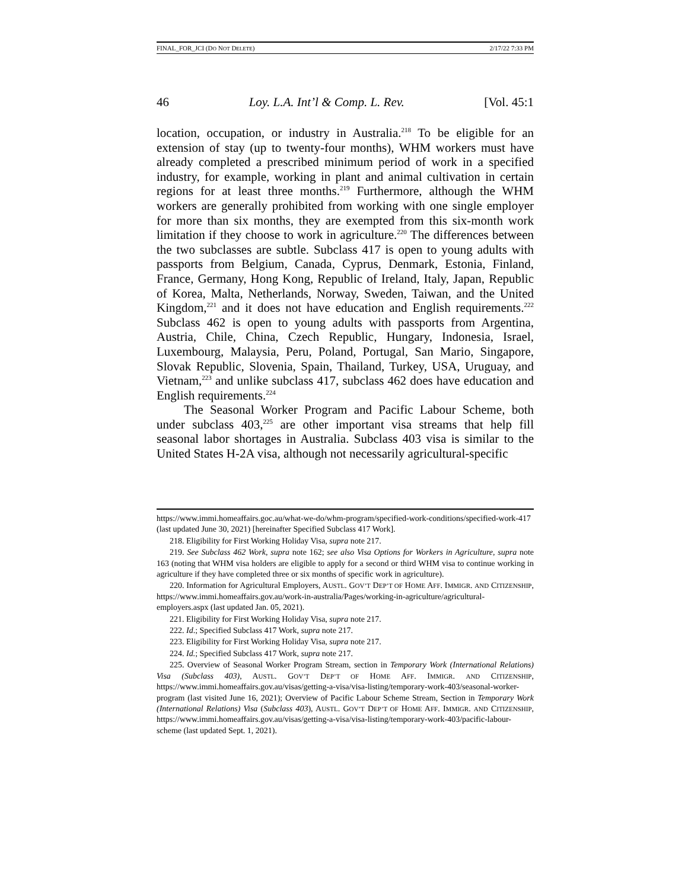FINAL_FOR_JCI (DO NOT DELETE) 2/17/22 7:33 PM
46 Loy. L.A. Int’l & Comp. L. Rev. [Vol. 45:1
location, occupation, or industry in Australia.<sup>218</sup> To be eligible for an extension of stay (up to twenty-four months), WHM workers must have already completed a prescribed minimum period of work in a specified industry, for example, working in plant and animal cultivation in certain regions for at least three months.<sup>219</sup> Furthermore, although the WHM workers are generally prohibited from working with one single employer for more than six months, they are exempted from this six-month work limitation if they choose to work in agriculture.<sup>220</sup> The differences between the two subclasses are subtle. Subclass 417 is open to young adults with passports from Belgium, Canada, Cyprus, Denmark, Estonia, Finland, France, Germany, Hong Kong, Republic of Ireland, Italy, Japan, Republic of Korea, Malta, Netherlands, Norway, Sweden, Taiwan, and the United Kingdom,<sup>221</sup> and it does not have education and English requirements.<sup>222</sup> Subclass 462 is open to young adults with passports from Argentina, Austria, Chile, China, Czech Republic, Hungary, Indonesia, Israel, Luxembourg, Malaysia, Peru, Poland, Portugal, San Mario, Singapore, Slovak Republic, Slovenia, Spain, Thailand, Turkey, USA, Uruguay, and Vietnam,<sup>223</sup> and unlike subclass 417, subclass 462 does have education and English requirements.<sup>224</sup>
The Seasonal Worker Program and Pacific Labour Scheme, both under subclass 403,<sup>225</sup> are other important visa streams that help fill seasonal labor shortages in Australia. Subclass 403 visa is similar to the United States H-2A visa, although not necessarily agricultural-specific
https://www.immi.homeaffairs.goc.au/what-we-do/whm-program/specified-work-conditions/specified-work-417 (last updated June 30, 2021) [hereinafter Specified Subclass 417 Work].
218. Eligibility for First Working Holiday Visa, supra note 217.
219. See Subclass 462 Work, supra note 162; see also Visa Options for Workers in Agriculture, supra note 163 (noting that WHM visa holders are eligible to apply for a second or third WHM visa to continue working in agriculture if they have completed three or six months of specific work in agriculture).
220. Information for Agricultural Employers, AUSTL. GOV’T DEP’T OF HOME AFF. IMMIGR. AND CITIZENSHIP, https://www.immi.homeaffairs.gov.au/work-in-australia/Pages/working-in-agriculture/agricultural-employers.aspx (last updated Jan. 05, 2021).
221. Eligibility for First Working Holiday Visa, supra note 217.
222. Id.; Specified Subclass 417 Work, supra note 217.
223. Eligibility for First Working Holiday Visa, supra note 217.
224. Id.; Specified Subclass 417 Work, supra note 217.
225. Overview of Seasonal Worker Program Stream, section in Temporary Work (International Relations) Visa (Subclass 403), AUSTL. GOV’T DEP’T OF HOME AFF. IMMIGR. AND CITIZENSHIP, https://www.immi.homeaffairs.gov.au/visas/getting-a-visa/visa-listing/temporary-work-403/seasonal-worker-program (last visited June 16, 2021); Overview of Pacific Labour Scheme Stream, Section in Temporary Work (International Relations) Visa (Subclass 403), AUSTL. GOV’T DEP’T OF HOME AFF. IMMIGR. AND CITIZENSHIP, https://www.immi.homeaffairs.gov.au/visas/getting-a-visa/visa-listing/temporary-work-403/pacific-labour-scheme (last updated Sept. 1, 2021).